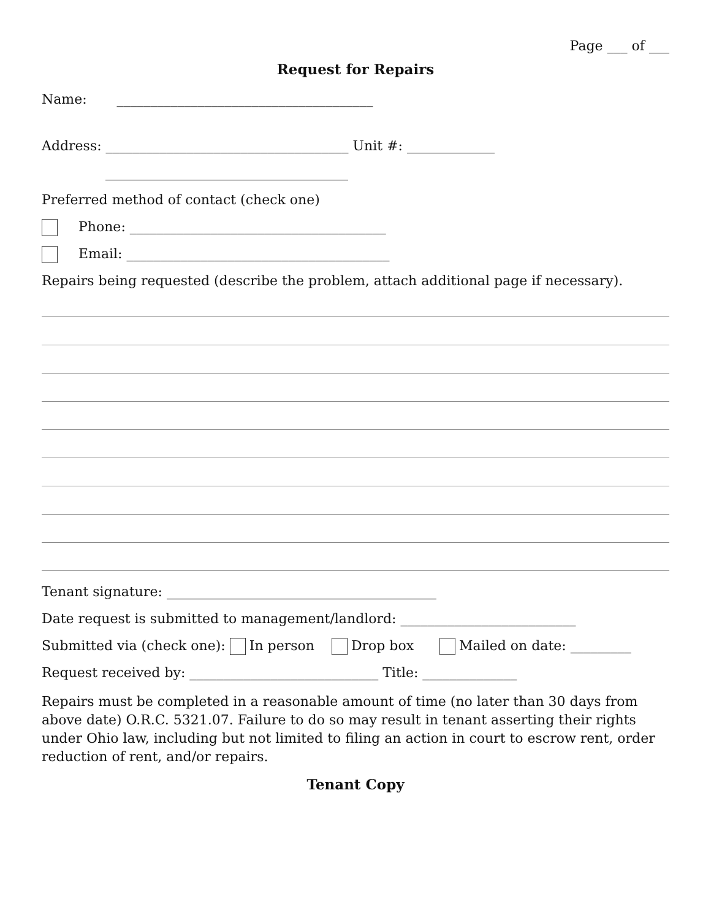Page ___ of ___
Request for Repairs
Name: ______________________________________
Address: ____________________________________ Unit #: _____________
____________________________________
Preferred method of contact (check one)
Phone: ______________________________________
Email: _______________________________________
Repairs being requested (describe the problem, attach additional page if necessary).
Tenant signature: ________________________________________
Date request is submitted to management/landlord: __________________________
Submitted via (check one): In person Drop box Mailed on date: _________
Request received by: ____________________________ Title: ______________
Repairs must be completed in a reasonable amount of time (no later than 30 days from above date) O.R.C. 5321.07. Failure to do so may result in tenant asserting their rights under Ohio law, including but not limited to filing an action in court to escrow rent, order reduction of rent, and/or repairs.
Tenant Copy